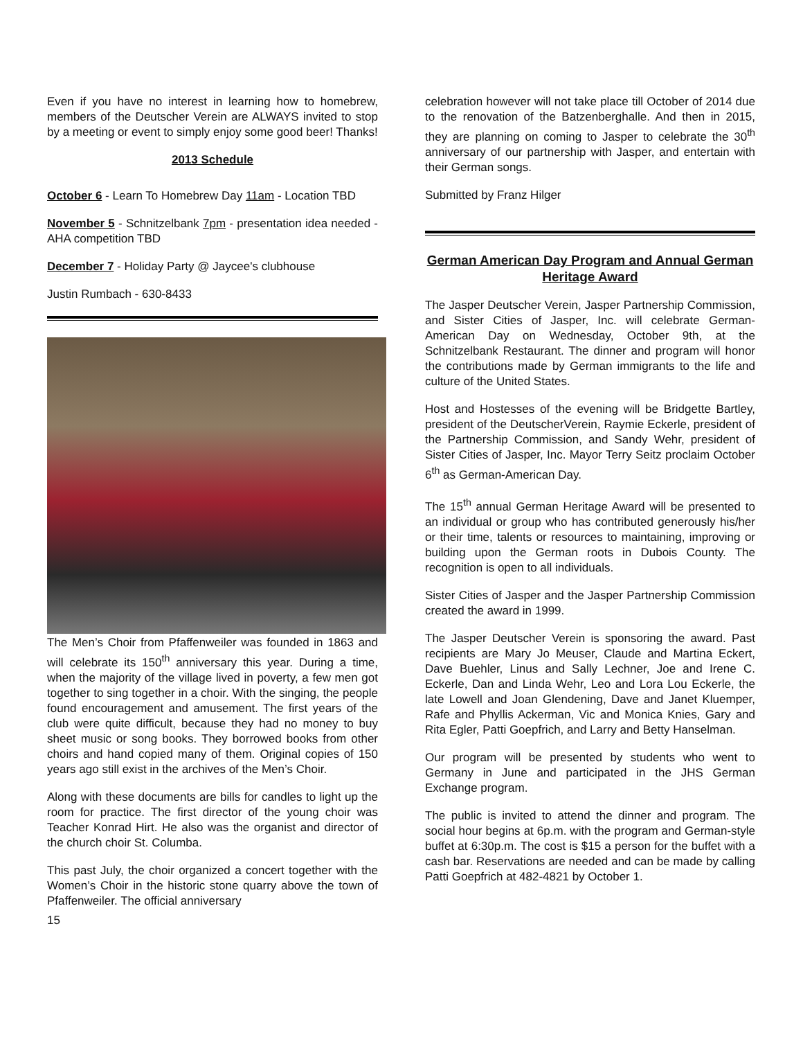Even if you have no interest in learning how to homebrew, members of the Deutscher Verein are ALWAYS invited to stop by a meeting or event to simply enjoy some good beer! Thanks!
2013 Schedule
October 6 - Learn To Homebrew Day 11am - Location TBD
November 5 - Schnitzelbank 7pm - presentation idea needed - AHA competition TBD
December 7 - Holiday Party @ Jaycee's clubhouse
Justin Rumbach - 630-8433
The Men’s Choir from Pfaffenweiler was founded in 1863 and will celebrate its 150<sup>th</sup> anniversary this year. During a time, when the majority of the village lived in poverty, a few men got together to sing together in a choir. With the singing, the people found encouragement and amusement. The first years of the club were quite difficult, because they had no money to buy sheet music or song books. They borrowed books from other choirs and hand copied many of them. Original copies of 150 years ago still exist in the archives of the Men’s Choir.
Along with these documents are bills for candles to light up the room for practice. The first director of the young choir was Teacher Konrad Hirt. He also was the organist and director of the church choir St. Columba.
This past July, the choir organized a concert together with the Women’s Choir in the historic stone quarry above the town of Pfaffenweiler. The official anniversary
15
celebration however will not take place till October of 2014 due to the renovation of the Batzenberghalle. And then in 2015, they are planning on coming to Jasper to celebrate the 30<sup>th</sup> anniversary of our partnership with Jasper, and entertain with their German songs.
Submitted by Franz Hilger
German American Day Program and Annual German Heritage Award
The Jasper Deutscher Verein, Jasper Partnership Commission, and Sister Cities of Jasper, Inc. will celebrate German-American Day on Wednesday, October 9th, at the Schnitzelbank Restaurant. The dinner and program will honor the contributions made by German immigrants to the life and culture of the United States.
Host and Hostesses of the evening will be Bridgette Bartley, president of the DeutscherVerein, Raymie Eckerle, president of the Partnership Commission, and Sandy Wehr, president of Sister Cities of Jasper, Inc. Mayor Terry Seitz proclaim October 6<sup>th</sup> as German-American Day.
The 15<sup>th</sup> annual German Heritage Award will be presented to an individual or group who has contributed generously his/her or their time, talents or resources to maintaining, improving or building upon the German roots in Dubois County. The recognition is open to all individuals.
Sister Cities of Jasper and the Jasper Partnership Commission created the award in 1999.
The Jasper Deutscher Verein is sponsoring the award. Past recipients are Mary Jo Meuser, Claude and Martina Eckert, Dave Buehler, Linus and Sally Lechner, Joe and Irene C. Eckerle, Dan and Linda Wehr, Leo and Lora Lou Eckerle, the late Lowell and Joan Glendening, Dave and Janet Kluemper, Rafe and Phyllis Ackerman, Vic and Monica Knies, Gary and Rita Egler, Patti Goepfrich, and Larry and Betty Hanselman.
Our program will be presented by students who went to Germany in June and participated in the JHS German Exchange program.
The public is invited to attend the dinner and program. The social hour begins at 6p.m. with the program and German-style buffet at 6:30p.m. The cost is $15 a person for the buffet with a cash bar. Reservations are needed and can be made by calling Patti Goepfrich at 482-4821 by October 1.